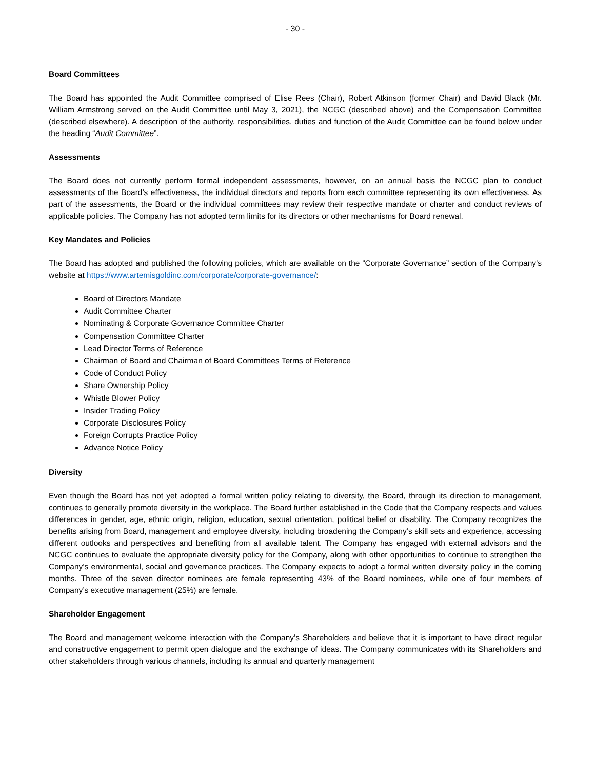- 30 -
Board Committees
The Board has appointed the Audit Committee comprised of Elise Rees (Chair), Robert Atkinson (former Chair) and David Black (Mr. William Armstrong served on the Audit Committee until May 3, 2021), the NCGC (described above) and the Compensation Committee (described elsewhere). A description of the authority, responsibilities, duties and function of the Audit Committee can be found below under the heading “Audit Committee”.
Assessments
The Board does not currently perform formal independent assessments, however, on an annual basis the NCGC plan to conduct assessments of the Board’s effectiveness, the individual directors and reports from each committee representing its own effectiveness. As part of the assessments, the Board or the individual committees may review their respective mandate or charter and conduct reviews of applicable policies. The Company has not adopted term limits for its directors or other mechanisms for Board renewal.
Key Mandates and Policies
The Board has adopted and published the following policies, which are available on the “Corporate Governance” section of the Company’s website at https://www.artemisgoldinc.com/corporate/corporate-governance/:
Board of Directors Mandate
Audit Committee Charter
Nominating & Corporate Governance Committee Charter
Compensation Committee Charter
Lead Director Terms of Reference
Chairman of Board and Chairman of Board Committees Terms of Reference
Code of Conduct Policy
Share Ownership Policy
Whistle Blower Policy
Insider Trading Policy
Corporate Disclosures Policy
Foreign Corrupts Practice Policy
Advance Notice Policy
Diversity
Even though the Board has not yet adopted a formal written policy relating to diversity, the Board, through its direction to management, continues to generally promote diversity in the workplace. The Board further established in the Code that the Company respects and values differences in gender, age, ethnic origin, religion, education, sexual orientation, political belief or disability. The Company recognizes the benefits arising from Board, management and employee diversity, including broadening the Company’s skill sets and experience, accessing different outlooks and perspectives and benefiting from all available talent. The Company has engaged with external advisors and the NCGC continues to evaluate the appropriate diversity policy for the Company, along with other opportunities to continue to strengthen the Company’s environmental, social and governance practices. The Company expects to adopt a formal written diversity policy in the coming months. Three of the seven director nominees are female representing 43% of the Board nominees, while one of four members of Company’s executive management (25%) are female.
Shareholder Engagement
The Board and management welcome interaction with the Company’s Shareholders and believe that it is important to have direct regular and constructive engagement to permit open dialogue and the exchange of ideas. The Company communicates with its Shareholders and other stakeholders through various channels, including its annual and quarterly management